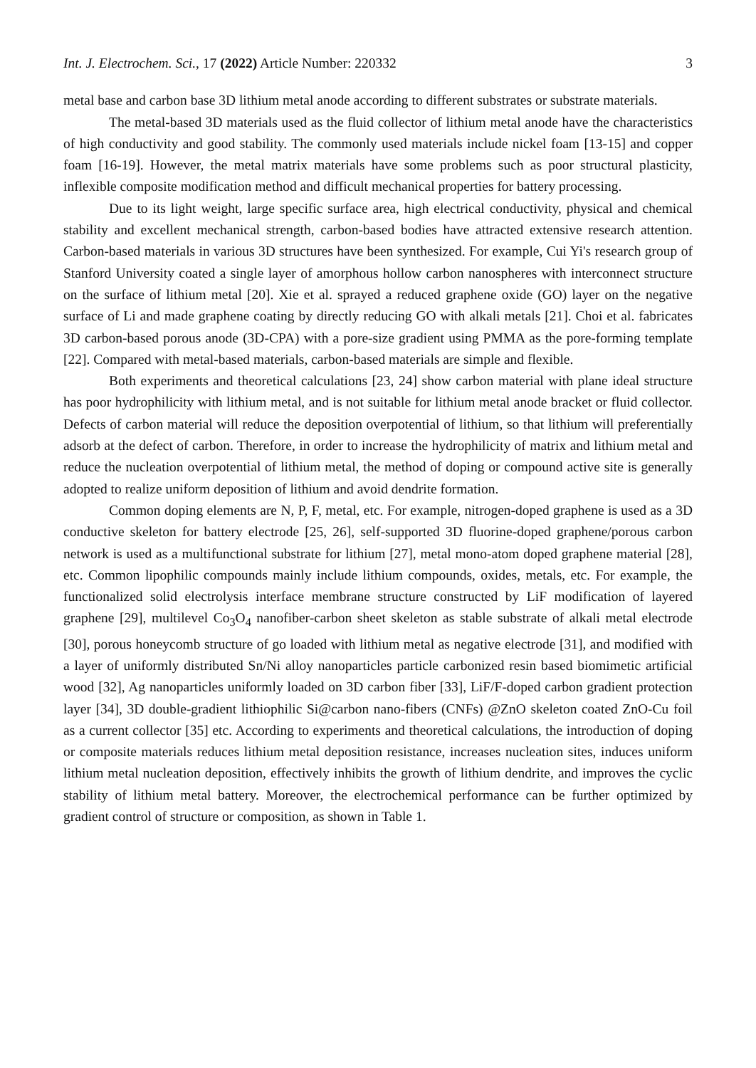Int. J. Electrochem. Sci., 17 (2022) Article Number: 220332 3
metal base and carbon base 3D lithium metal anode according to different substrates or substrate materials.
The metal-based 3D materials used as the fluid collector of lithium metal anode have the characteristics of high conductivity and good stability. The commonly used materials include nickel foam [13-15] and copper foam [16-19]. However, the metal matrix materials have some problems such as poor structural plasticity, inflexible composite modification method and difficult mechanical properties for battery processing.
Due to its light weight, large specific surface area, high electrical conductivity, physical and chemical stability and excellent mechanical strength, carbon-based bodies have attracted extensive research attention. Carbon-based materials in various 3D structures have been synthesized. For example, Cui Yi's research group of Stanford University coated a single layer of amorphous hollow carbon nanospheres with interconnect structure on the surface of lithium metal [20]. Xie et al. sprayed a reduced graphene oxide (GO) layer on the negative surface of Li and made graphene coating by directly reducing GO with alkali metals [21]. Choi et al. fabricates 3D carbon-based porous anode (3D-CPA) with a pore-size gradient using PMMA as the pore-forming template [22]. Compared with metal-based materials, carbon-based materials are simple and flexible.
Both experiments and theoretical calculations [23, 24] show carbon material with plane ideal structure has poor hydrophilicity with lithium metal, and is not suitable for lithium metal anode bracket or fluid collector. Defects of carbon material will reduce the deposition overpotential of lithium, so that lithium will preferentially adsorb at the defect of carbon. Therefore, in order to increase the hydrophilicity of matrix and lithium metal and reduce the nucleation overpotential of lithium metal, the method of doping or compound active site is generally adopted to realize uniform deposition of lithium and avoid dendrite formation.
Common doping elements are N, P, F, metal, etc. For example, nitrogen-doped graphene is used as a 3D conductive skeleton for battery electrode [25, 26], self-supported 3D fluorine-doped graphene/porous carbon network is used as a multifunctional substrate for lithium [27], metal mono-atom doped graphene material [28], etc. Common lipophilic compounds mainly include lithium compounds, oxides, metals, etc. For example, the functionalized solid electrolysis interface membrane structure constructed by LiF modification of layered graphene [29], multilevel Co<sub>3</sub>O<sub>4</sub> nanofiber-carbon sheet skeleton as stable substrate of alkali metal electrode [30], porous honeycomb structure of go loaded with lithium metal as negative electrode [31], and modified with a layer of uniformly distributed Sn/Ni alloy nanoparticles particle carbonized resin based biomimetic artificial wood [32], Ag nanoparticles uniformly loaded on 3D carbon fiber [33], LiF/F-doped carbon gradient protection layer [34], 3D double-gradient lithiophilic Si@carbon nano-fibers (CNFs) @ZnO skeleton coated ZnO-Cu foil as a current collector [35] etc. According to experiments and theoretical calculations, the introduction of doping or composite materials reduces lithium metal deposition resistance, increases nucleation sites, induces uniform lithium metal nucleation deposition, effectively inhibits the growth of lithium dendrite, and improves the cyclic stability of lithium metal battery. Moreover, the electrochemical performance can be further optimized by gradient control of structure or composition, as shown in Table 1.